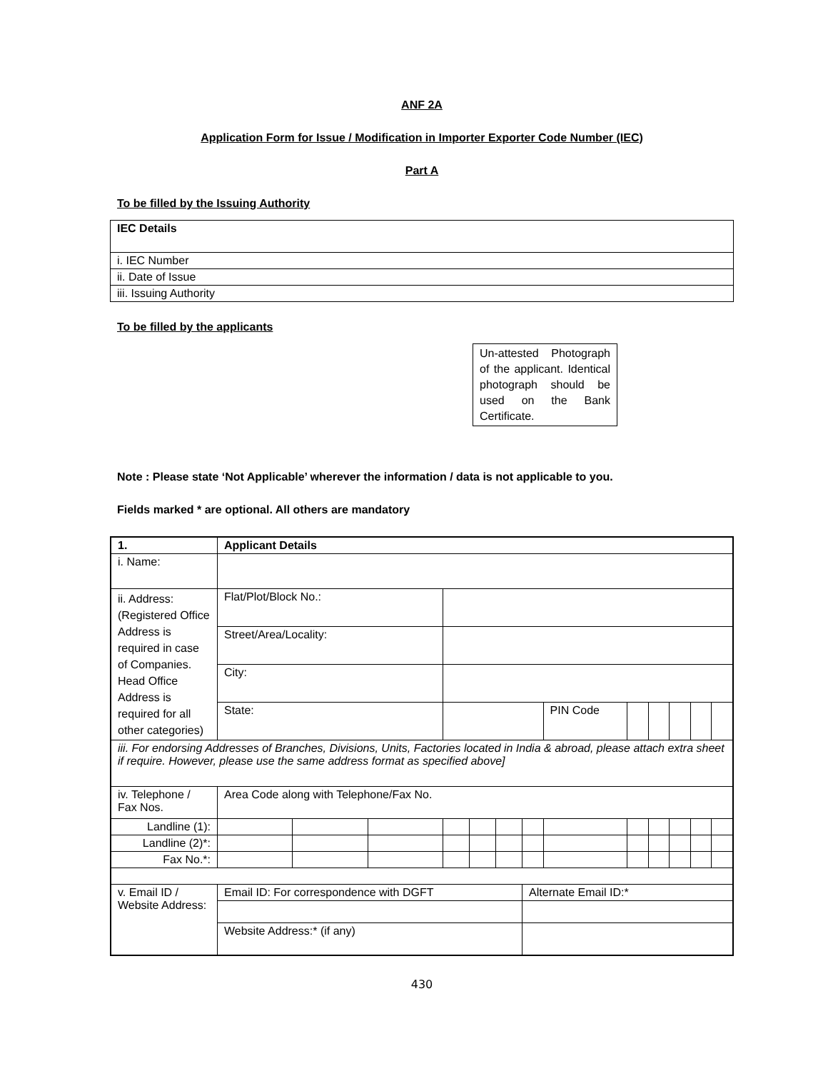ANF 2A
Application Form for Issue / Modification in Importer Exporter Code Number (IEC)
Part A
To be filled by the Issuing Authority
| IEC Details |
| i. IEC Number |
| ii. Date of Issue |
| iii. Issuing Authority |
To be filled by the applicants
Un-attested Photograph of the applicant. Identical photograph should be used on the Bank Certificate.
Note : Please state ‘Not Applicable’ wherever the information / data is not applicable to you.
Fields marked * are optional. All others are mandatory
| 1. | Applicant Details | | | | | | | | | | | | |
| i. Name: | | | | | | | | | | | | | |
| ii. Address: (Registered Office Address is required in case of Companies. Head Office Address is required for all other categories) | Flat/Plot/Block No.: | | | | | | | | | | | | |
| | Street/Area/Locality: | | | | | | | | | | | | |
| | City: | | | | | | | | | | | | |
| | State: | | | | | | | PIN Code | | | | | |
| iii. For endorsing Addresses of Branches, Divisions, Units, Factories located in India & abroad, please attach extra sheet if require. However, please use the same address format as specified above] | | | | | | | | | | | | | |
| iv. Telephone / Fax Nos. | Area Code along with Telephone/Fax No. | | | | | | | | | | | | |
| Landline (1): | | | | | | | | | | | | | |
| Landline (2)*: | | | | | | | | | | | | | |
| Fax No.*: | | | | | | | | | | | | | |
| v. Email ID / Website Address: | Email ID: For correspondence with DGFT | | | | | | Alternate Email ID:* | | | | | | |
| | Website Address:* (if any) | | | | | | | | | | | | |
430